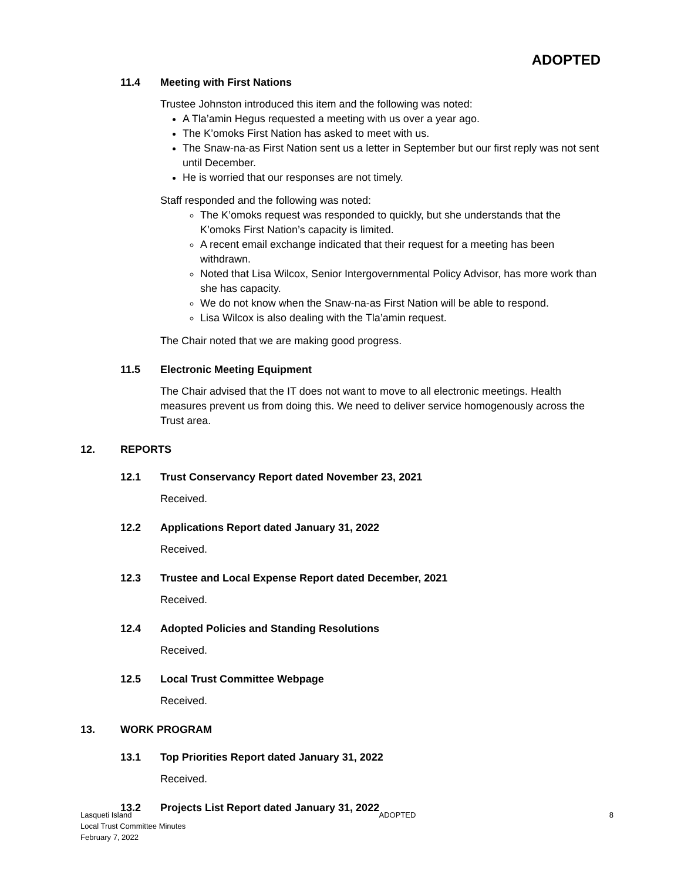ADOPTED
11.4 Meeting with First Nations
Trustee Johnston introduced this item and the following was noted:
A Tla’amin Hegus requested a meeting with us over a year ago.
The K’omoks First Nation has asked to meet with us.
The Snaw-na-as First Nation sent us a letter in September but our first reply was not sent until December.
He is worried that our responses are not timely.
Staff responded and the following was noted:
The K’omoks request was responded to quickly, but she understands that the K’omoks First Nation’s capacity is limited.
A recent email exchange indicated that their request for a meeting has been withdrawn.
Noted that Lisa Wilcox, Senior Intergovernmental Policy Advisor, has more work than she has capacity.
We do not know when the Snaw-na-as First Nation will be able to respond.
Lisa Wilcox is also dealing with the Tla’amin request.
The Chair noted that we are making good progress.
11.5 Electronic Meeting Equipment
The Chair advised that the IT does not want to move to all electronic meetings. Health measures prevent us from doing this. We need to deliver service homogenously across the Trust area.
12. REPORTS
12.1 Trust Conservancy Report dated November 23, 2021
Received.
12.2 Applications Report dated January 31, 2022
Received.
12.3 Trustee and Local Expense Report dated December, 2021
Received.
12.4 Adopted Policies and Standing Resolutions
Received.
12.5 Local Trust Committee Webpage
Received.
13. WORK PROGRAM
13.1 Top Priorities Report dated January 31, 2022
Received.
13.2 Projects List Report dated January 31, 2022
Lasqueti Island
Local Trust Committee Minutes
February 7, 2022
ADOPTED 8